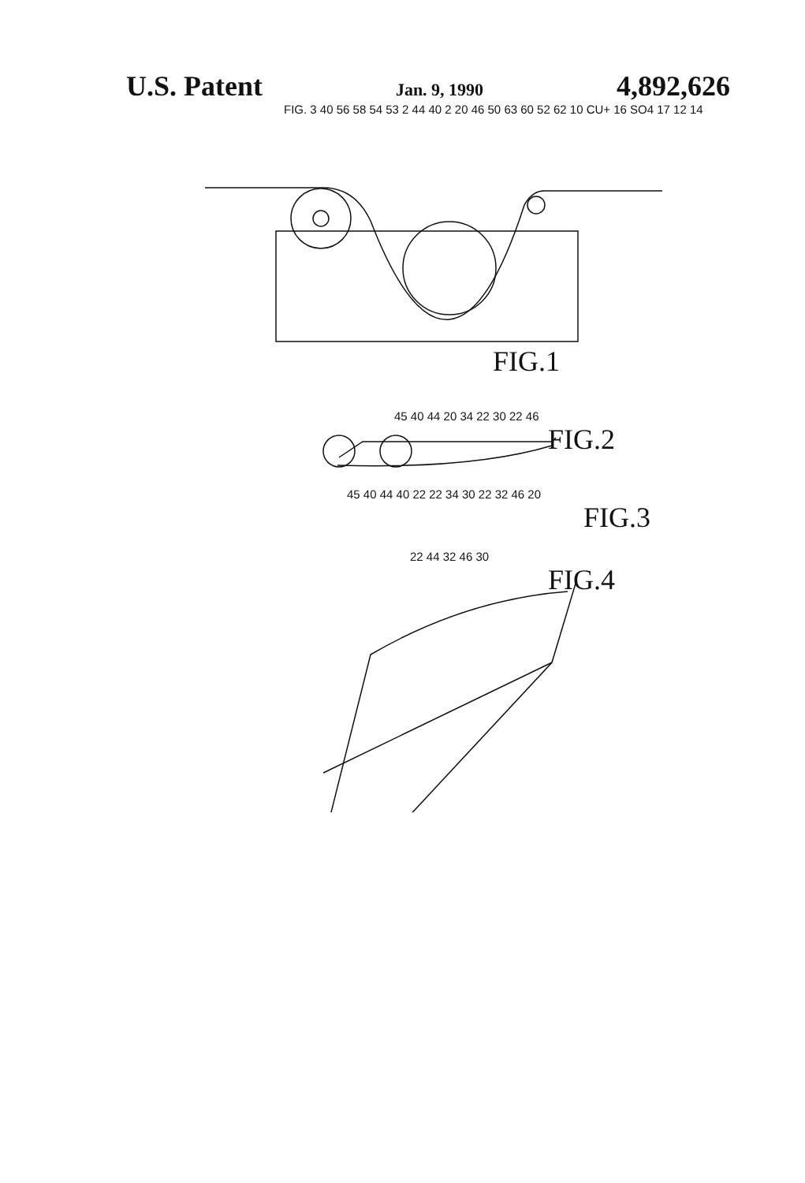U.S. Patent Jan. 9, 1990 4,892,626
FIG. 3 40 56 58 54 53 2 44 40 2 20 46 50 63 60 52 62 10 CU+ 16 SO4 17 12 14
FIG.1
45 40 44 20 34 22 30 22 46
FIG.2
45 40 44 40 22 22 34 30 22 32 46 20
FIG.3
22 44 32 46 30
FIG.4